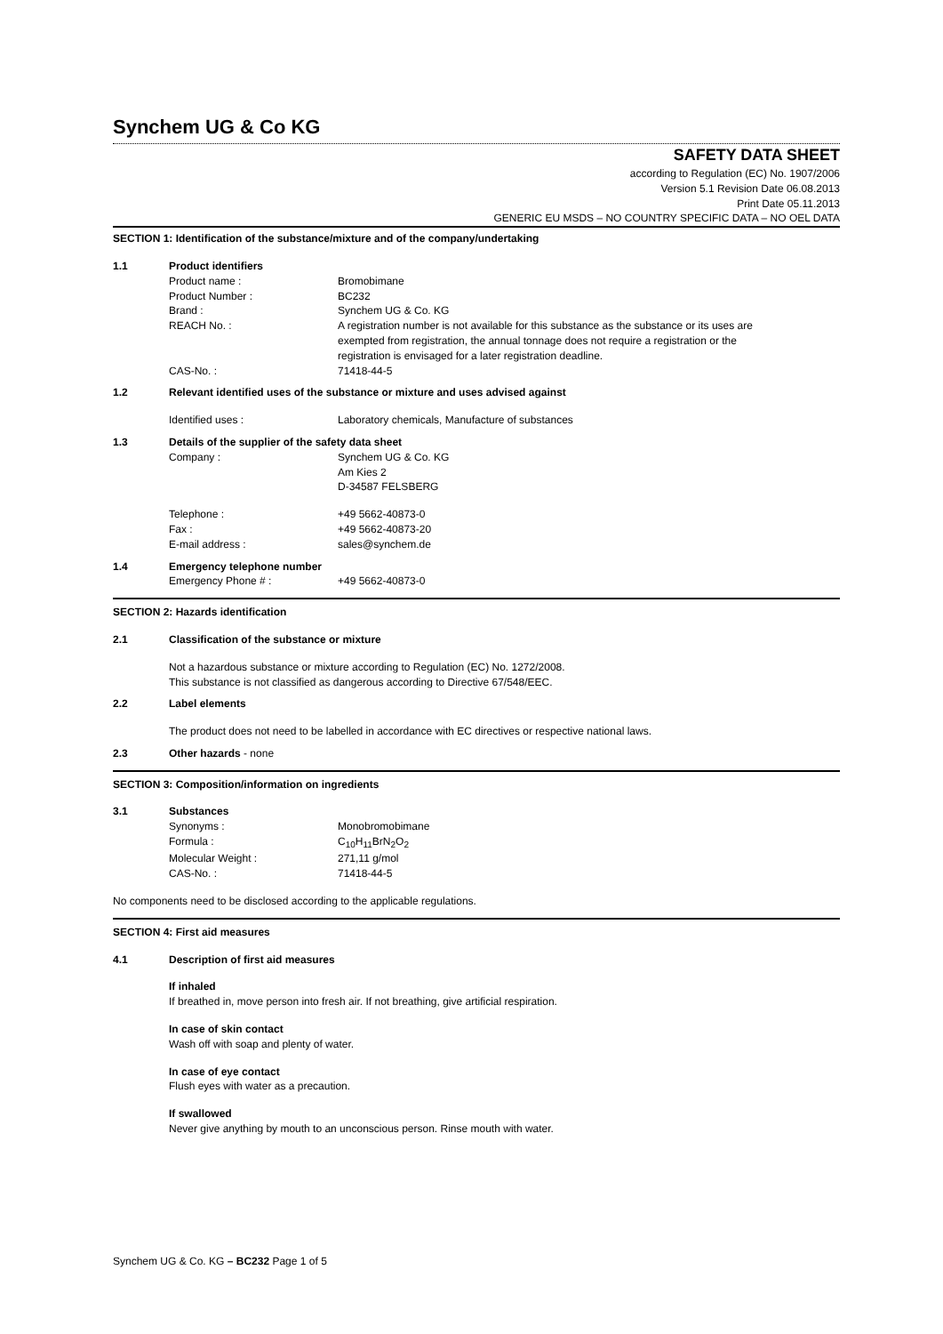Synchem UG & Co KG
SAFETY DATA SHEET
according to Regulation (EC) No. 1907/2006
Version 5.1 Revision Date 06.08.2013
Print Date 05.11.2013
GENERIC EU MSDS – NO COUNTRY SPECIFIC DATA – NO OEL DATA
SECTION 1: Identification of the substance/mixture and of the company/undertaking
1.1 Product identifiers
Product name : Bromobimane
Product Number : BC232
Brand : Synchem UG & Co. KG
REACH No. : A registration number is not available for this substance as the substance or its uses are exempted from registration, the annual tonnage does not require a registration or the registration is envisaged for a later registration deadline.
CAS-No. : 71418-44-5
1.2 Relevant identified uses of the substance or mixture and uses advised against
Identified uses : Laboratory chemicals, Manufacture of substances
1.3 Details of the supplier of the safety data sheet
Company : Synchem UG & Co. KG
Am Kies 2
D-34587 FELSBERG
Telephone : +49 5662-40873-0
Fax : +49 5662-40873-20
E-mail address : sales@synchem.de
1.4 Emergency telephone number
Emergency Phone # : +49 5662-40873-0
SECTION 2: Hazards identification
2.1 Classification of the substance or mixture
Not a hazardous substance or mixture according to Regulation (EC) No. 1272/2008.
This substance is not classified as dangerous according to Directive 67/548/EEC.
2.2 Label elements
The product does not need to be labelled in accordance with EC directives or respective national laws.
2.3 Other hazards - none
SECTION 3: Composition/information on ingredients
3.1 Substances
Synonyms : Monobromobimane
Formula : C<sub>10</sub>H<sub>11</sub>BrN<sub>2</sub>O<sub>2</sub>
Molecular Weight : 271,11 g/mol
CAS-No. : 71418-44-5
No components need to be disclosed according to the applicable regulations.
SECTION 4: First aid measures
4.1 Description of first aid measures
If inhaled
If breathed in, move person into fresh air. If not breathing, give artificial respiration.
In case of skin contact
Wash off with soap and plenty of water.
In case of eye contact
Flush eyes with water as a precaution.
If swallowed
Never give anything by mouth to an unconscious person. Rinse mouth with water.
Synchem UG & Co. KG – BC232 Page 1 of 5